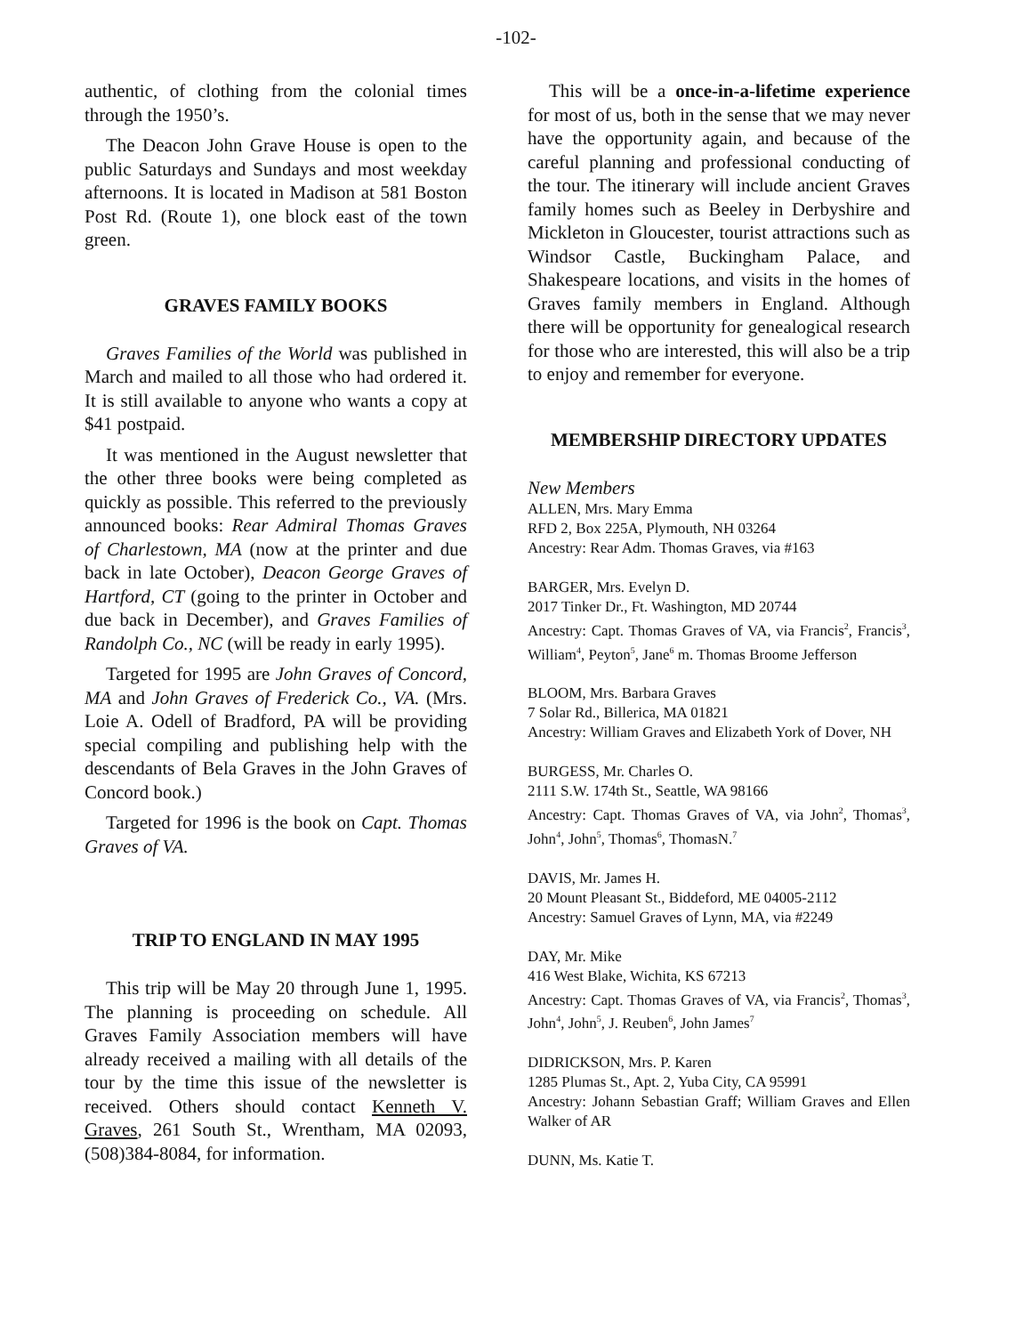-102-
authentic, of clothing from the colonial times through the 1950’s.
The Deacon John Grave House is open to the public Saturdays and Sundays and most weekday afternoons. It is located in Madison at 581 Boston Post Rd. (Route 1), one block east of the town green.
GRAVES FAMILY BOOKS
Graves Families of the World was published in March and mailed to all those who had ordered it. It is still available to anyone who wants a copy at $41 postpaid.
It was mentioned in the August newsletter that the other three books were being completed as quickly as possible. This referred to the previously announced books: Rear Admiral Thomas Graves of Charlestown, MA (now at the printer and due back in late October), Deacon George Graves of Hartford, CT (going to the printer in October and due back in December), and Graves Families of Randolph Co., NC (will be ready in early 1995).
Targeted for 1995 are John Graves of Concord, MA and John Graves of Frederick Co., VA. (Mrs. Loie A. Odell of Bradford, PA will be providing special compiling and publishing help with the descendants of Bela Graves in the John Graves of Concord book.)
Targeted for 1996 is the book on Capt. Thomas Graves of VA.
TRIP TO ENGLAND IN MAY 1995
This trip will be May 20 through June 1, 1995. The planning is proceeding on schedule. All Graves Family Association members will have already received a mailing with all details of the tour by the time this issue of the newsletter is received. Others should contact Kenneth V. Graves, 261 South St., Wrentham, MA 02093, (508)384-8084, for information.
This will be a once-in-a-lifetime experience for most of us, both in the sense that we may never have the opportunity again, and because of the careful planning and professional conducting of the tour. The itinerary will include ancient Graves family homes such as Beeley in Derbyshire and Mickleton in Gloucester, tourist attractions such as Windsor Castle, Buckingham Palace, and Shakespeare locations, and visits in the homes of Graves family members in England. Although there will be opportunity for genealogical research for those who are interested, this will also be a trip to enjoy and remember for everyone.
MEMBERSHIP DIRECTORY UPDATES
New Members
ALLEN, Mrs. Mary Emma
RFD 2, Box 225A, Plymouth, NH 03264
Ancestry: Rear Adm. Thomas Graves, via #163
BARGER, Mrs. Evelyn D.
2017 Tinker Dr., Ft. Washington, MD 20744
Ancestry: Capt. Thomas Graves of VA, via Francis<sup>2</sup>, Francis<sup>3</sup>, William<sup>4</sup>, Peyton<sup>5</sup>, Jane<sup>6</sup> m. Thomas Broome Jefferson
BLOOM, Mrs. Barbara Graves
7 Solar Rd., Billerica, MA 01821
Ancestry: William Graves and Elizabeth York of Dover, NH
BURGESS, Mr. Charles O.
2111 S.W. 174th St., Seattle, WA 98166
Ancestry: Capt. Thomas Graves of VA, via John<sup>2</sup>, Thomas<sup>3</sup>, John<sup>4</sup>, John<sup>5</sup>, Thomas<sup>6</sup>, ThomasN.<sup>7</sup>
DAVIS, Mr. James H.
20 Mount Pleasant St., Biddeford, ME 04005-2112
Ancestry: Samuel Graves of Lynn, MA, via #2249
DAY, Mr. Mike
416 West Blake, Wichita, KS 67213
Ancestry: Capt. Thomas Graves of VA, via Francis<sup>2</sup>, Thomas<sup>3</sup>, John<sup>4</sup>, John<sup>5</sup>, J. Reuben<sup>6</sup>, John James<sup>7</sup>
DIDRICKSON, Mrs. P. Karen
1285 Plumas St., Apt. 2, Yuba City, CA 95991
Ancestry: Johann Sebastian Graff; William Graves and Ellen Walker of AR
DUNN, Ms. Katie T.